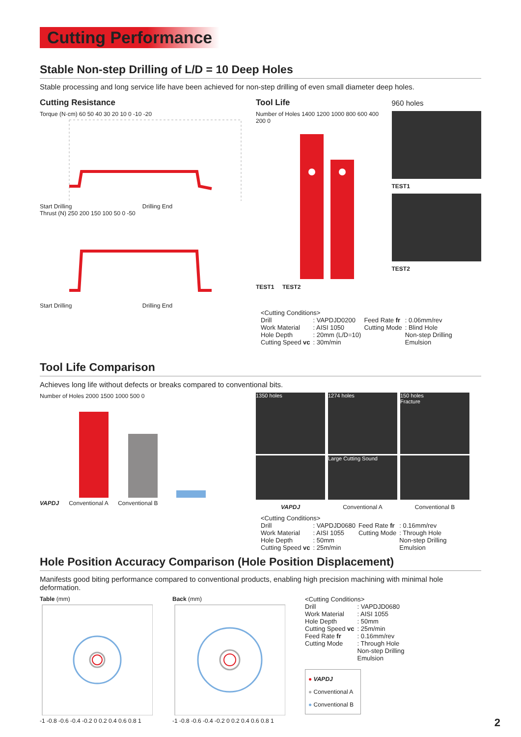Cutting Performance
Stable Non-step Drilling of L/D = 10 Deep Holes
Stable processing and long service life have been achieved for non-step drilling of even small diameter deep holes.
Cutting Resistance
Torque (N·cm) 60 50 40 30 20 10 0 -10 -20
Start Drilling Drilling End
Thrust (N) 250 200 150 100 50 0 -50
Start Drilling Drilling End
Tool Life
Number of Holes 1400 1200 1000 800 600 400 200 0
TEST1 TEST2
960 holes
TEST1
TEST2
| <Cutting Conditions> | | | |
| Drill | : VAPDJD0200 | Feed Rate fr | : 0.06mm/rev |
| Work Material | : AISI 1050 | Cutting Mode | : Blind Hole |
| Hole Depth | : 20mm (L/D=10) | | Non-step Drilling |
| Cutting Speed vc | : 30m/min | | Emulsion |
Tool Life Comparison
Achieves long life without defects or breaks compared to conventional bits.
Number of Holes 2000 1500 1000 500 0
VAPDJ Conventional A Conventional B
1350 holes
VAPDJ
1274 holes
Large Cutting Sound
Conventional A
150 holes
Fracture
Conventional B
| <Cutting Conditions> | | | |
| Drill | : VAPDJD0680 | Feed Rate fr | : 0.16mm/rev |
| Work Material | : AISI 1055 | Cutting Mode | : Through Hole |
| Hole Depth | : 50mm | | Non-step Drilling |
| Cutting Speed vc | : 25m/min | | Emulsion |
Hole Position Accuracy Comparison (Hole Position Displacement)
Manifests good biting performance compared to conventional products, enabling high precision machining with minimal hole deformation.
Table (mm)
-1 -0.8 -0.6 -0.4 -0.2 0 0.2 0.4 0.6 0.8 1
Back (mm)
-1 -0.8 -0.6 -0.4 -0.2 0 0.2 0.4 0.6 0.8 1
| <Cutting Conditions> | |
| Drill | : VAPDJD0680 |
| Work Material | : AISI 1055 |
| Hole Depth | : 50mm |
| Cutting Speed vc | : 25m/min |
| Feed Rate fr | : 0.16mm/rev |
| Cutting Mode | : Through Hole |
| | Non-step Drilling |
| | Emulsion |
● VAPDJ
● Conventional A
● Conventional B
2